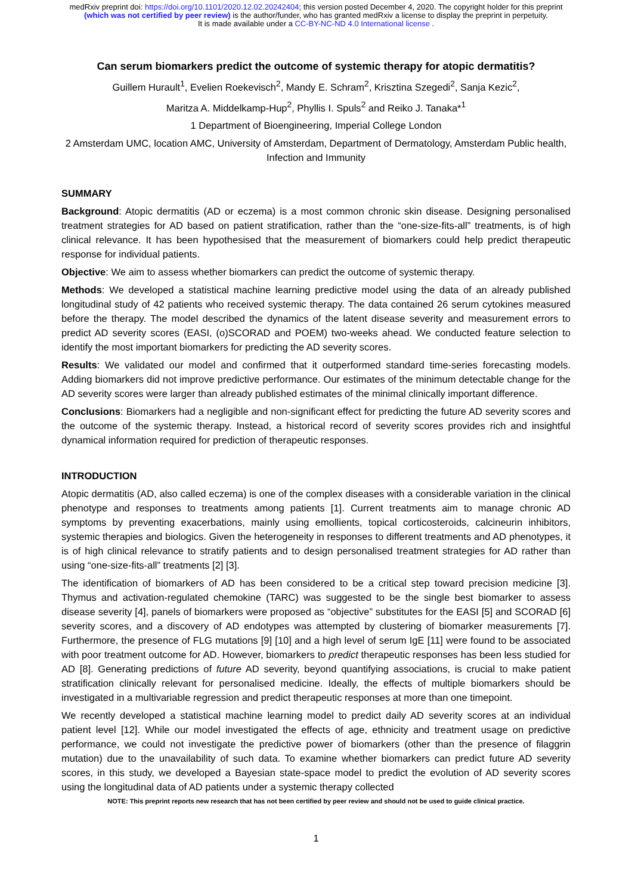medRxiv preprint doi: https://doi.org/10.1101/2020.12.02.20242404; this version posted December 4, 2020. The copyright holder for this preprint (which was not certified by peer review) is the author/funder, who has granted medRxiv a license to display the preprint in perpetuity.
It is made available under a CC-BY-NC-ND 4.0 International license .
Can serum biomarkers predict the outcome of systemic therapy for atopic dermatitis?
Guillem Hurault<sup>1</sup>, Evelien Roekevisch<sup>2</sup>, Mandy E. Schram<sup>2</sup>, Krisztina Szegedi<sup>2</sup>, Sanja Kezic<sup>2</sup>,
Maritza A. Middelkamp-Hup<sup>2</sup>, Phyllis I. Spuls<sup>2</sup> and Reiko J. Tanaka*<sup>1</sup>
1 Department of Bioengineering, Imperial College London
2 Amsterdam UMC, location AMC, University of Amsterdam, Department of Dermatology, Amsterdam Public health, Infection and Immunity
SUMMARY
Background: Atopic dermatitis (AD or eczema) is a most common chronic skin disease. Designing personalised treatment strategies for AD based on patient stratification, rather than the “one-size-fits-all” treatments, is of high clinical relevance. It has been hypothesised that the measurement of biomarkers could help predict therapeutic response for individual patients.
Objective: We aim to assess whether biomarkers can predict the outcome of systemic therapy.
Methods: We developed a statistical machine learning predictive model using the data of an already published longitudinal study of 42 patients who received systemic therapy. The data contained 26 serum cytokines measured before the therapy. The model described the dynamics of the latent disease severity and measurement errors to predict AD severity scores (EASI, (o)SCORAD and POEM) two-weeks ahead. We conducted feature selection to identify the most important biomarkers for predicting the AD severity scores.
Results: We validated our model and confirmed that it outperformed standard time-series forecasting models. Adding biomarkers did not improve predictive performance. Our estimates of the minimum detectable change for the AD severity scores were larger than already published estimates of the minimal clinically important difference.
Conclusions: Biomarkers had a negligible and non-significant effect for predicting the future AD severity scores and the outcome of the systemic therapy. Instead, a historical record of severity scores provides rich and insightful dynamical information required for prediction of therapeutic responses.
INTRODUCTION
Atopic dermatitis (AD, also called eczema) is one of the complex diseases with a considerable variation in the clinical phenotype and responses to treatments among patients [1]. Current treatments aim to manage chronic AD symptoms by preventing exacerbations, mainly using emollients, topical corticosteroids, calcineurin inhibitors, systemic therapies and biologics. Given the heterogeneity in responses to different treatments and AD phenotypes, it is of high clinical relevance to stratify patients and to design personalised treatment strategies for AD rather than using “one-size-fits-all” treatments [2] [3].
The identification of biomarkers of AD has been considered to be a critical step toward precision medicine [3]. Thymus and activation-regulated chemokine (TARC) was suggested to be the single best biomarker to assess disease severity [4], panels of biomarkers were proposed as “objective” substitutes for the EASI [5] and SCORAD [6] severity scores, and a discovery of AD endotypes was attempted by clustering of biomarker measurements [7]. Furthermore, the presence of FLG mutations [9] [10] and a high level of serum IgE [11] were found to be associated with poor treatment outcome for AD. However, biomarkers to predict therapeutic responses has been less studied for AD [8]. Generating predictions of future AD severity, beyond quantifying associations, is crucial to make patient stratification clinically relevant for personalised medicine. Ideally, the effects of multiple biomarkers should be investigated in a multivariable regression and predict therapeutic responses at more than one timepoint.
We recently developed a statistical machine learning model to predict daily AD severity scores at an individual patient level [12]. While our model investigated the effects of age, ethnicity and treatment usage on predictive performance, we could not investigate the predictive power of biomarkers (other than the presence of filaggrin mutation) due to the unavailability of such data. To examine whether biomarkers can predict future AD severity scores, in this study, we developed a Bayesian state-space model to predict the evolution of AD severity scores using the longitudinal data of AD patients under a systemic therapy collected
NOTE: This preprint reports new research that has not been certified by peer review and should not be used to guide clinical practice.
1